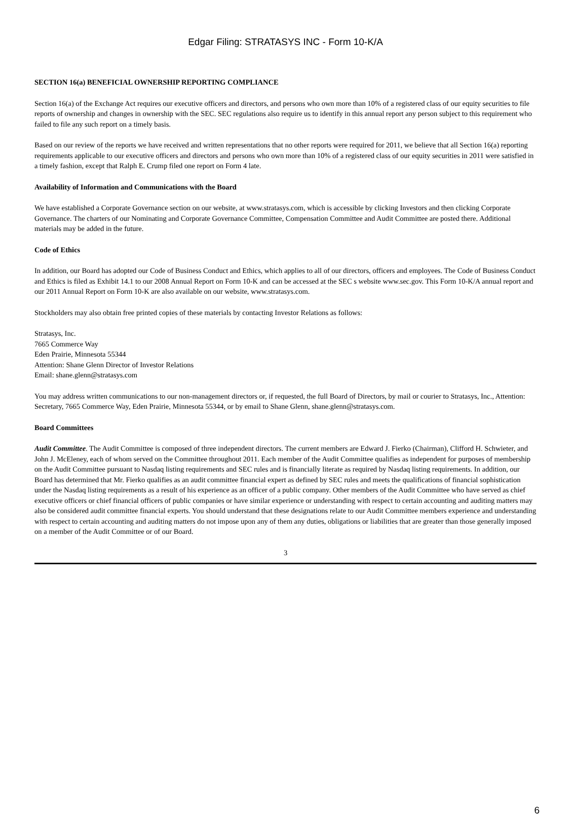Edgar Filing: STRATASYS INC - Form 10-K/A
SECTION 16(a) BENEFICIAL OWNERSHIP REPORTING COMPLIANCE
Section 16(a) of the Exchange Act requires our executive officers and directors, and persons who own more than 10% of a registered class of our equity securities to file reports of ownership and changes in ownership with the SEC. SEC regulations also require us to identify in this annual report any person subject to this requirement who failed to file any such report on a timely basis.
Based on our review of the reports we have received and written representations that no other reports were required for 2011, we believe that all Section 16(a) reporting requirements applicable to our executive officers and directors and persons who own more than 10% of a registered class of our equity securities in 2011 were satisfied in a timely fashion, except that Ralph E. Crump filed one report on Form 4 late.
Availability of Information and Communications with the Board
We have established a Corporate Governance section on our website, at www.stratasys.com, which is accessible by clicking Investors and then clicking Corporate Governance. The charters of our Nominating and Corporate Governance Committee, Compensation Committee and Audit Committee are posted there. Additional materials may be added in the future.
Code of Ethics
In addition, our Board has adopted our Code of Business Conduct and Ethics, which applies to all of our directors, officers and employees. The Code of Business Conduct and Ethics is filed as Exhibit 14.1 to our 2008 Annual Report on Form 10-K and can be accessed at the SEC s website www.sec.gov. This Form 10-K/A annual report and our 2011 Annual Report on Form 10-K are also available on our website, www.stratasys.com.
Stockholders may also obtain free printed copies of these materials by contacting Investor Relations as follows:
Stratasys, Inc.
7665 Commerce Way
Eden Prairie, Minnesota 55344
Attention: Shane Glenn Director of Investor Relations
Email: shane.glenn@stratasys.com
You may address written communications to our non-management directors or, if requested, the full Board of Directors, by mail or courier to Stratasys, Inc., Attention: Secretary, 7665 Commerce Way, Eden Prairie, Minnesota 55344, or by email to Shane Glenn, shane.glenn@stratasys.com.
Board Committees
Audit Committee. The Audit Committee is composed of three independent directors. The current members are Edward J. Fierko (Chairman), Clifford H. Schwieter, and John J. McEleney, each of whom served on the Committee throughout 2011. Each member of the Audit Committee qualifies as independent for purposes of membership on the Audit Committee pursuant to Nasdaq listing requirements and SEC rules and is financially literate as required by Nasdaq listing requirements. In addition, our Board has determined that Mr. Fierko qualifies as an audit committee financial expert as defined by SEC rules and meets the qualifications of financial sophistication under the Nasdaq listing requirements as a result of his experience as an officer of a public company. Other members of the Audit Committee who have served as chief executive officers or chief financial officers of public companies or have similar experience or understanding with respect to certain accounting and auditing matters may also be considered audit committee financial experts. You should understand that these designations relate to our Audit Committee members experience and understanding with respect to certain accounting and auditing matters do not impose upon any of them any duties, obligations or liabilities that are greater than those generally imposed on a member of the Audit Committee or of our Board.
3
6